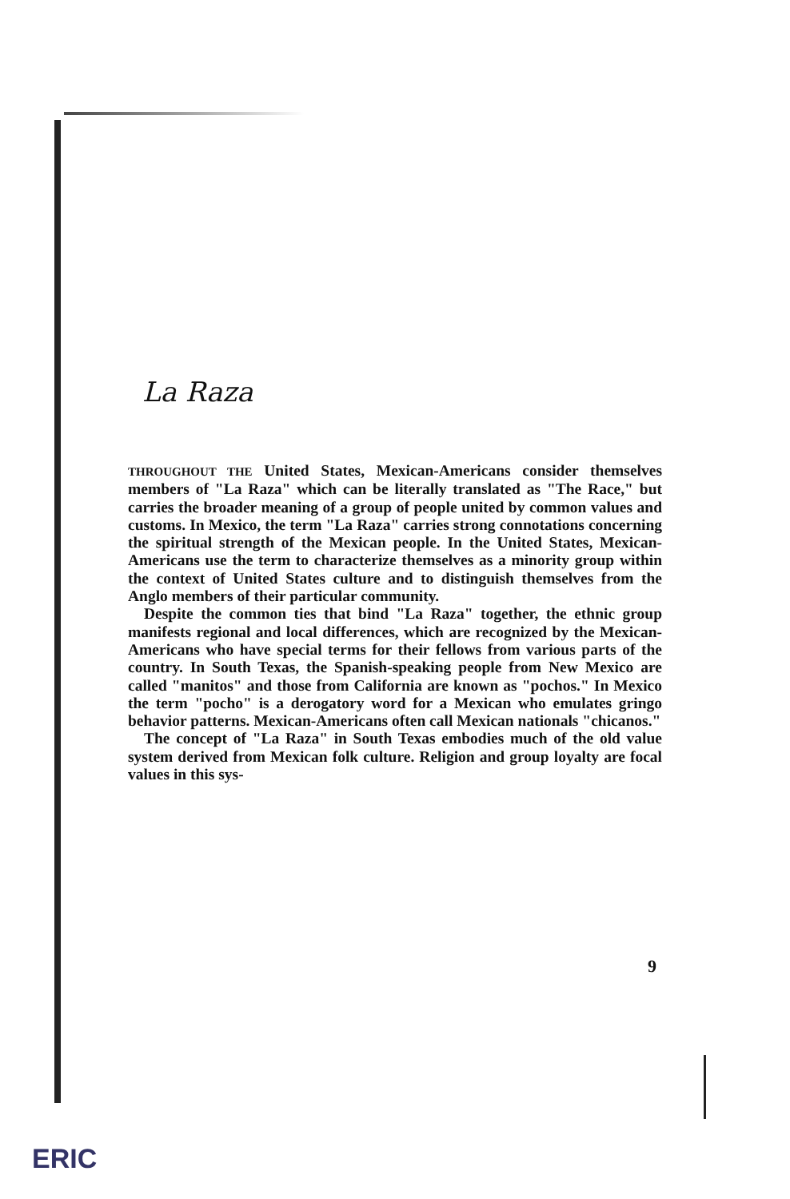La Raza
THROUGHOUT THE United States, Mexican-Americans consider themselves members of "La Raza" which can be literally translated as "The Race," but carries the broader meaning of a group of people united by common values and customs. In Mexico, the term "La Raza" carries strong connotations concerning the spiritual strength of the Mexican people. In the United States, Mexican-Americans use the term to characterize themselves as a minority group within the context of United States culture and to distinguish themselves from the Anglo members of their particular community.
Despite the common ties that bind "La Raza" together, the ethnic group manifests regional and local differences, which are recognized by the Mexican-Americans who have special terms for their fellows from various parts of the country. In South Texas, the Spanish-speaking people from New Mexico are called "manitos" and those from California are known as "pochos." In Mexico the term "pocho" is a derogatory word for a Mexican who emulates gringo behavior patterns. Mexican-Americans often call Mexican nationals "chicanos."
The concept of "La Raza" in South Texas embodies much of the old value system derived from Mexican folk culture. Religion and group loyalty are focal values in this sys-
9
ERIC